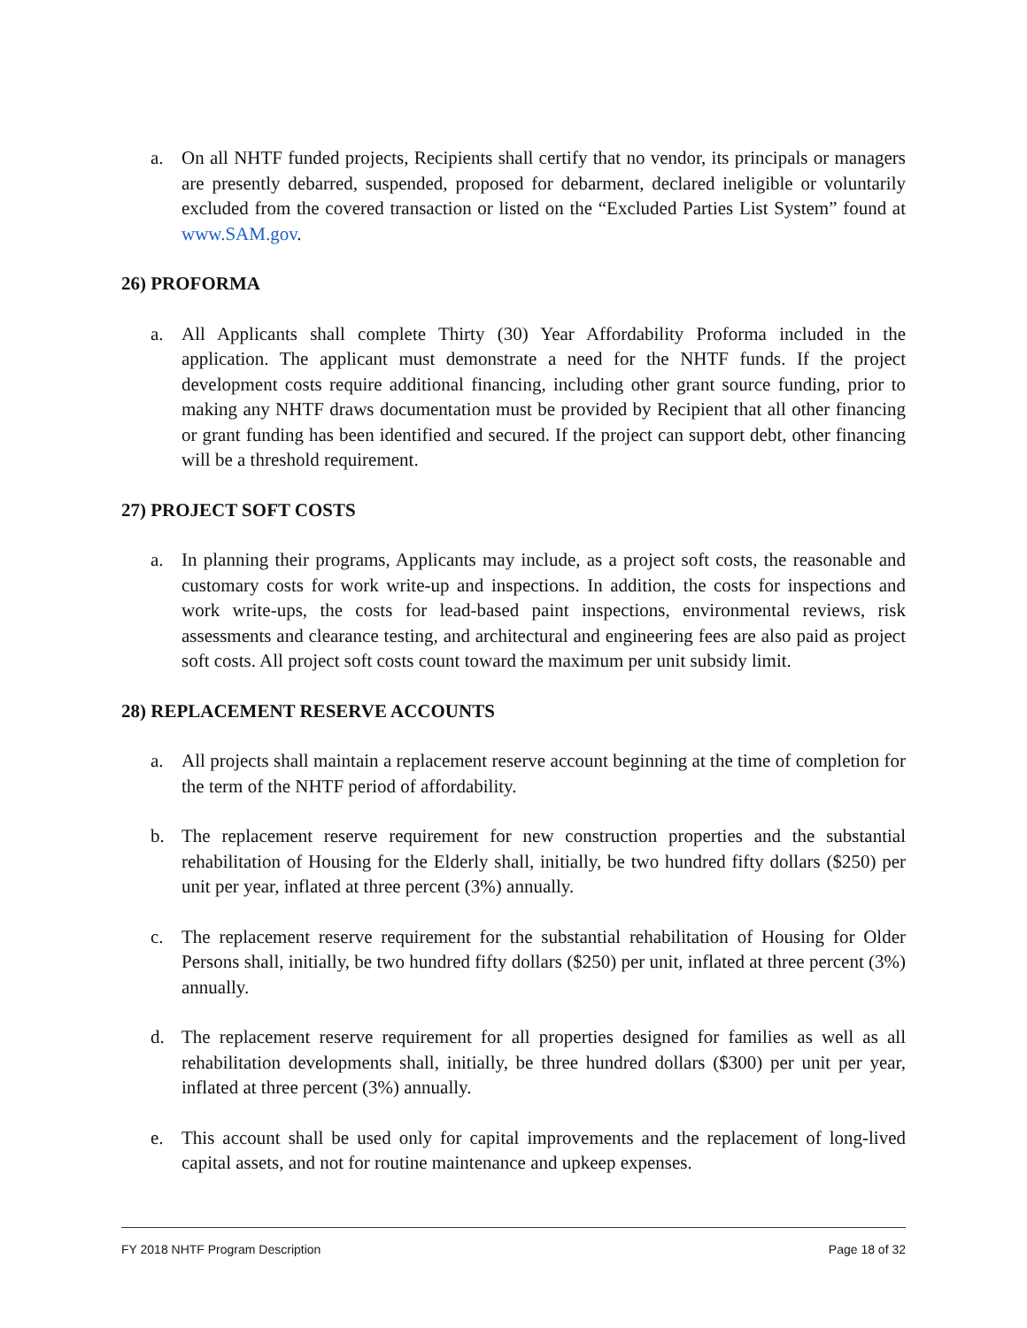a. On all NHTF funded projects, Recipients shall certify that no vendor, its principals or managers are presently debarred, suspended, proposed for debarment, declared ineligible or voluntarily excluded from the covered transaction or listed on the “Excluded Parties List System” found at www.SAM.gov.
26) PROFORMA
a. All Applicants shall complete Thirty (30) Year Affordability Proforma included in the application. The applicant must demonstrate a need for the NHTF funds. If the project development costs require additional financing, including other grant source funding, prior to making any NHTF draws documentation must be provided by Recipient that all other financing or grant funding has been identified and secured. If the project can support debt, other financing will be a threshold requirement.
27) PROJECT SOFT COSTS
a. In planning their programs, Applicants may include, as a project soft costs, the reasonable and customary costs for work write-up and inspections. In addition, the costs for inspections and work write-ups, the costs for lead-based paint inspections, environmental reviews, risk assessments and clearance testing, and architectural and engineering fees are also paid as project soft costs. All project soft costs count toward the maximum per unit subsidy limit.
28) REPLACEMENT RESERVE ACCOUNTS
a. All projects shall maintain a replacement reserve account beginning at the time of completion for the term of the NHTF period of affordability.
b. The replacement reserve requirement for new construction properties and the substantial rehabilitation of Housing for the Elderly shall, initially, be two hundred fifty dollars ($250) per unit per year, inflated at three percent (3%) annually.
c. The replacement reserve requirement for the substantial rehabilitation of Housing for Older Persons shall, initially, be two hundred fifty dollars ($250) per unit, inflated at three percent (3%) annually.
d. The replacement reserve requirement for all properties designed for families as well as all rehabilitation developments shall, initially, be three hundred dollars ($300) per unit per year, inflated at three percent (3%) annually.
e. This account shall be used only for capital improvements and the replacement of long-lived capital assets, and not for routine maintenance and upkeep expenses.
FY 2018 NHTF Program Description Page 18 of 32